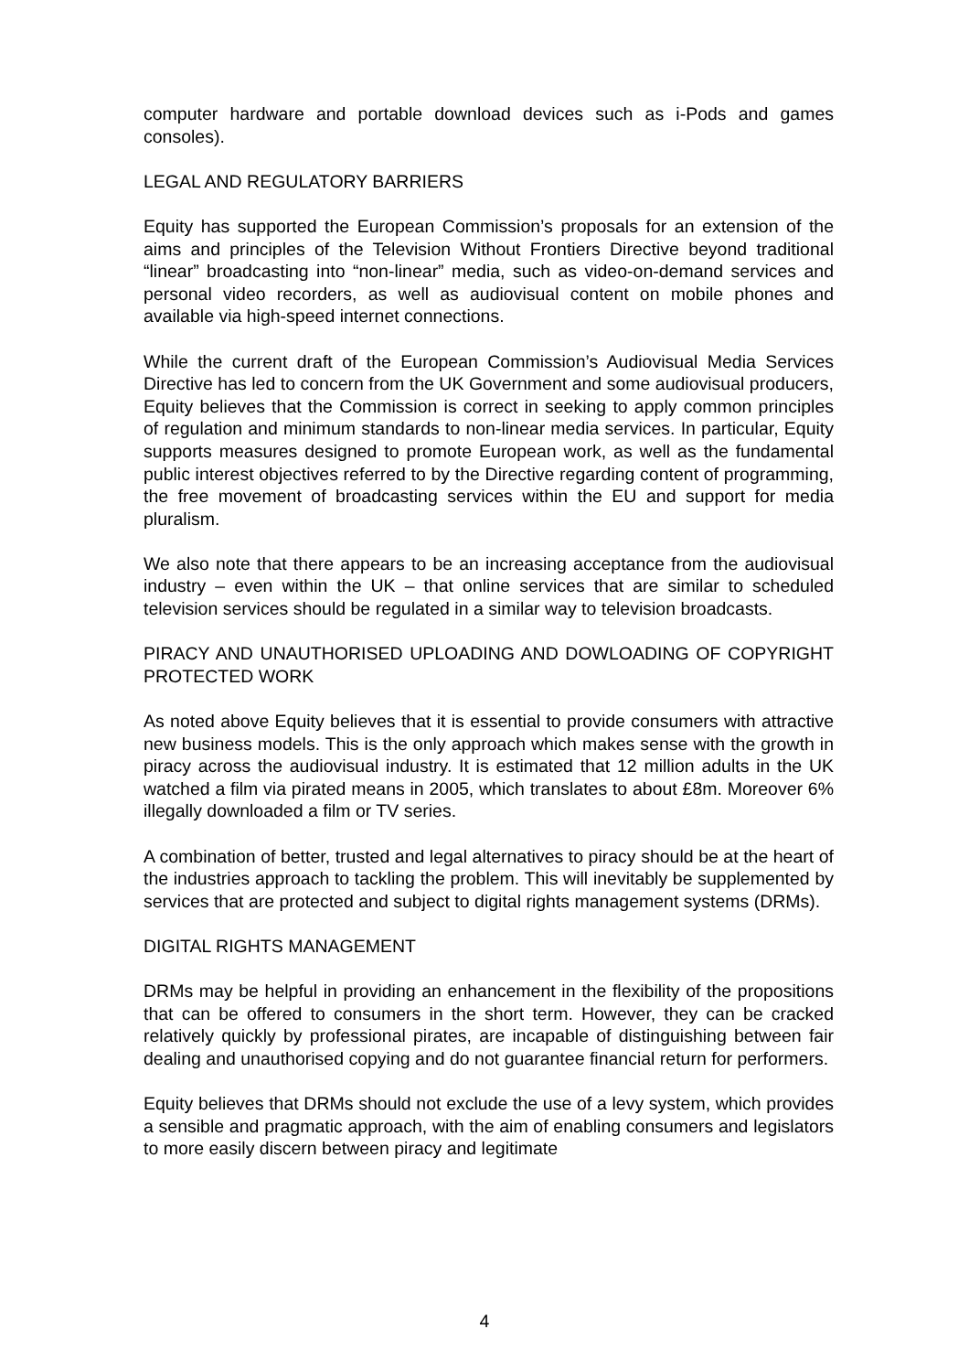computer hardware and portable download devices such as i-Pods and games consoles).
LEGAL AND REGULATORY BARRIERS
Equity has supported the European Commission’s proposals for an extension of the aims and principles of the Television Without Frontiers Directive beyond traditional “linear” broadcasting into “non-linear” media, such as video-on-demand services and personal video recorders, as well as audiovisual content on mobile phones and available via high-speed internet connections.
While the current draft of the European Commission’s Audiovisual Media Services Directive has led to concern from the UK Government and some audiovisual producers, Equity believes that the Commission is correct in seeking to apply common principles of regulation and minimum standards to non-linear media services. In particular, Equity supports measures designed to promote European work, as well as the fundamental public interest objectives referred to by the Directive regarding content of programming, the free movement of broadcasting services within the EU and support for media pluralism.
We also note that there appears to be an increasing acceptance from the audiovisual industry – even within the UK – that online services that are similar to scheduled television services should be regulated in a similar way to television broadcasts.
PIRACY AND UNAUTHORISED UPLOADING AND DOWLOADING OF COPYRIGHT PROTECTED WORK
As noted above Equity believes that it is essential to provide consumers with attractive new business models. This is the only approach which makes sense with the growth in piracy across the audiovisual industry. It is estimated that 12 million adults in the UK watched a film via pirated means in 2005, which translates to about £8m. Moreover 6% illegally downloaded a film or TV series.
A combination of better, trusted and legal alternatives to piracy should be at the heart of the industries approach to tackling the problem. This will inevitably be supplemented by services that are protected and subject to digital rights management systems (DRMs).
DIGITAL RIGHTS MANAGEMENT
DRMs may be helpful in providing an enhancement in the flexibility of the propositions that can be offered to consumers in the short term. However, they can be cracked relatively quickly by professional pirates, are incapable of distinguishing between fair dealing and unauthorised copying and do not guarantee financial return for performers.
Equity believes that DRMs should not exclude the use of a levy system, which provides a sensible and pragmatic approach, with the aim of enabling consumers and legislators to more easily discern between piracy and legitimate
4